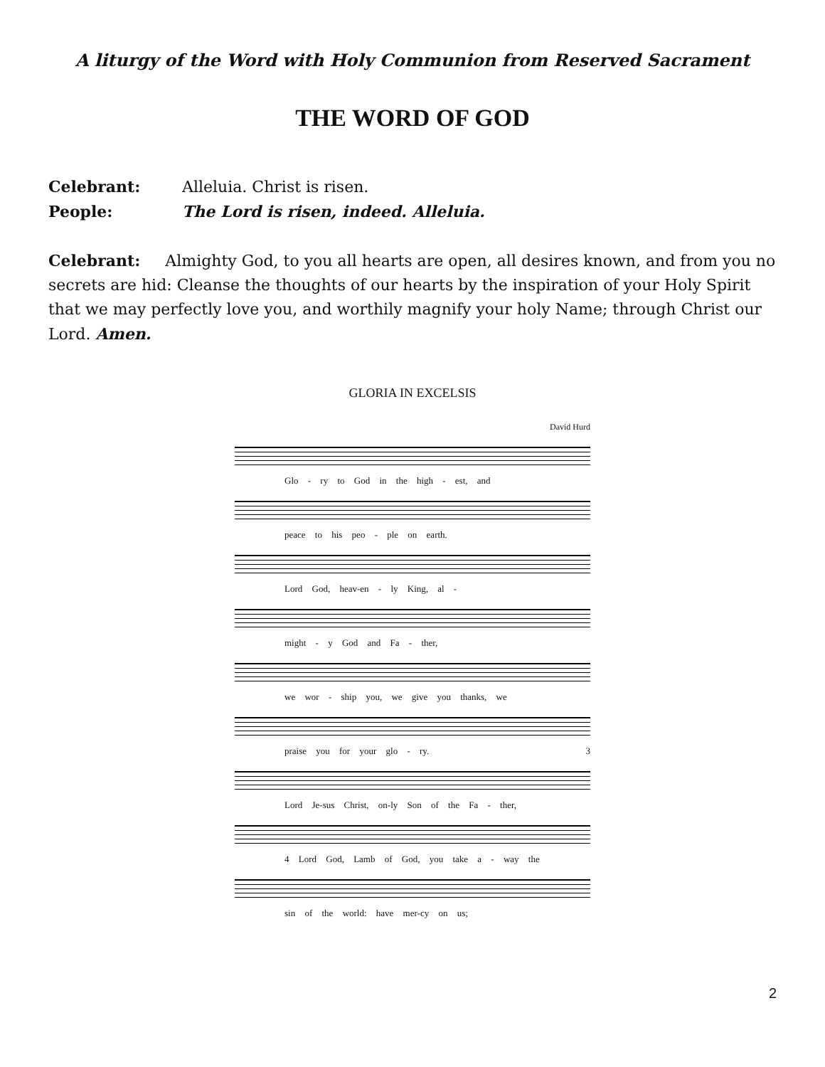A liturgy of the Word with Holy Communion from Reserved Sacrament
THE WORD OF GOD
Celebrant: Alleluia. Christ is risen.
People: The Lord is risen, indeed. Alleluia.
Celebrant: Almighty God, to you all hearts are open, all desires known, and from you no secrets are hid: Cleanse the thoughts of our hearts by the inspiration of your Holy Spirit that we may perfectly love you, and worthily magnify your holy Name; through Christ our Lord. Amen.
GLORIA IN EXCELSIS
David Hurd
Glo - ry to God in the high - est, and
peace to his peo - ple on earth.
Lord God, heav-en - ly King, al -
might - y God and Fa - ther,
we wor - ship you, we give you thanks, we
praise you for your glo - ry. 3
Lord Je-sus Christ, on-ly Son of the Fa - ther,
4 Lord God, Lamb of God, you take a - way the
sin of the world: have mer-cy on us;
2